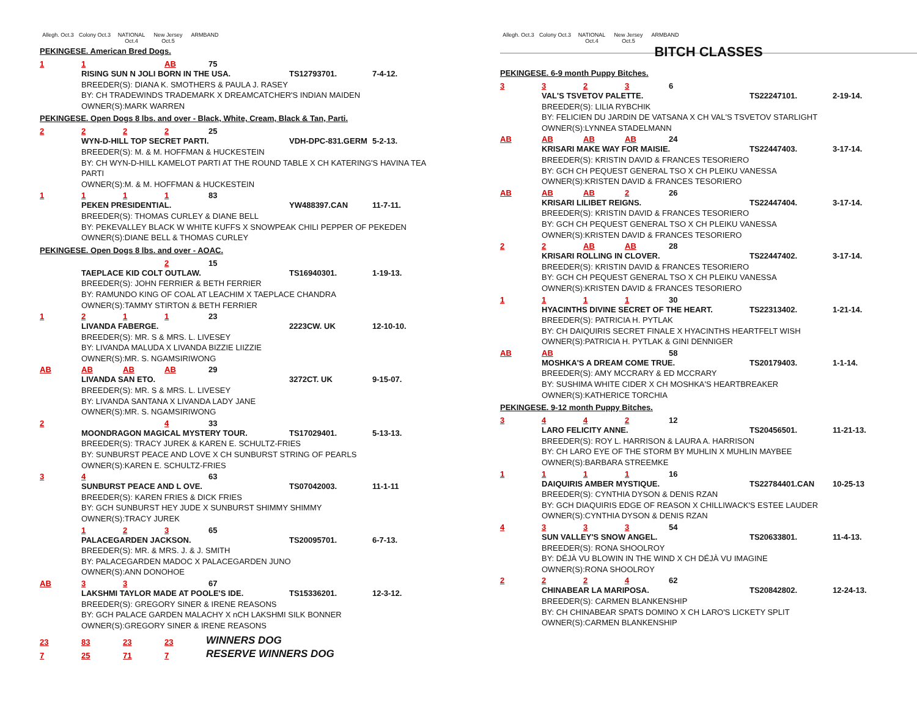Allegh. Oct.3
Colony Oct.3
NATIONAL Oct.4
New Jersey Oct.5
ARMBAND
PEKINGESE. American Bred Dogs.
11 AB 75
RISING SUN N JOLI BORN IN THE USA. TS12793701. 7-4-12.
BREEDER(S): DIANA K. SMOTHERS & PAULA J. RASEY
BY: CH TRADEWINDS TRADEMARK X DREAMCATCHER'S INDIAN MAIDEN
OWNER(S):MARK WARREN
PEKINGESE. Open Dogs 8 lbs. and over - Black, White, Cream, Black & Tan, Parti.
2222 25
WYN-D-HILL TOP SECRET PARTI. VDH-DPC-831.GERM 5-2-13.
BREEDER(S): M. & M. HOFFMAN & HUCKESTEIN
BY: CH WYN-D-HILL KAMELOT PARTI AT THE ROUND TABLE X CH KATERING'S HAVINA TEA PARTI
OWNER(S):M. & M. HOFFMAN & HUCKESTEIN
1111 83
PEKEN PRESIDENTIAL. YW488397.CAN 11-7-11.
BREEDER(S): THOMAS CURLEY & DIANE BELL
BY: PEKEVALLEY BLACK W WHITE KUFFS X SNOWPEAK CHILI PEPPER OF PEKEDEN
OWNER(S):DIANE BELL & THOMAS CURLEY
PEKINGESE. Open Dogs 8 lbs. and over - AOAC.
2 15
TAEPLACE KID COLT OUTLAW. TS16940301. 1-19-13.
BREEDER(S): JOHN FERRIER & BETH FERRIER
BY: RAMUNDO KING OF COAL AT LEACHIM X TAEPLACE CHANDRA
OWNER(S):TAMMY STIRTON & BETH FERRIER
1211 23
LIVANDA FABERGE. 2223CW. UK 12-10-10.
BREEDER(S): MR. S & MRS. L. LIVESEY
BY: LIVANDA MALUDA X LIVANDA BIZZIE LIIZZIE
OWNER(S):MR. S. NGAMSIRIWONG
AB AB AB AB 29
LIVANDA SAN ETO. 3272CT. UK 9-15-07.
BREEDER(S): MR. S & MRS. L. LIVESEY
BY: LIVANDA SANTANA X LIVANDA LADY JANE
OWNER(S):MR. S. NGAMSIRIWONG
2 4 33
MOONDRAGON MAGICAL MYSTERY TOUR. TS17029401. 5-13-13.
BREEDER(S): TRACY JUREK & KAREN E. SCHULTZ-FRIES
BY: SUNBURST PEACE AND LOVE X CH SUNBURST STRING OF PEARLS
OWNER(S):KAREN E. SCHULTZ-FRIES
34 63
SUNBURST PEACE AND L OVE. TS07042003. 11-1-11
BREEDER(S): KAREN FRIES & DICK FRIES
BY: GCH SUNBURST HEY JUDE X SUNBURST SHIMMY SHIMMY
OWNER(S):TRACY JUREK
123 65
PALACEGARDEN JACKSON. TS20095701. 6-7-13.
BREEDER(S): MR. & MRS. J. & J. SMITH
BY: PALACEGARDEN MADOC X PALACEGARDEN JUNO
OWNER(S):ANN DONOHOE
AB 33 67
LAKSHMI TAYLOR MADE AT POOLE'S IDE. TS15336201. 12-3-12.
BREEDER(S): GREGORY SINER & IRENE REASONS
BY: GCH PALACE GARDEN MALACHY X nCH LAKSHMI SILK BONNER
OWNER(S):GREGORY SINER & IRENE REASONS
23 83 23 23 WINNERS DOG
7 25 71 7 RESERVE WINNERS DOG
Allegh. Oct.3
Colony Oct.3
NATIONAL Oct.4
New Jersey Oct.5
ARMBAND
BITCH CLASSES
PEKINGESE. 6-9 month Puppy Bitches.
3323 6
VAL'S TSVETOV PALETTE. TS22247101. 2-19-14.
BREEDER(S): LILIA RYBCHIK
BY: FELICIEN DU JARDIN DE VATSANA X CH VAL'S TSVETOV STARLIGHT
OWNER(S):LYNNEA STADELMANN
AB AB AB AB 24
KRISARI MAKE WAY FOR MAISIE. TS22447403. 3-17-14.
BREEDER(S): KRISTIN DAVID & FRANCES TESORIERO
BY: GCH CH PEQUEST GENERAL TSO X CH PLEIKU VANESSA
OWNER(S):KRISTEN DAVID & FRANCES TESORIERO
AB AB AB 2 26
KRISARI LILIBET REIGNS. TS22447404. 3-17-14.
BREEDER(S): KRISTIN DAVID & FRANCES TESORIERO
BY: GCH CH PEQUEST GENERAL TSO X CH PLEIKU VANESSA
OWNER(S):KRISTEN DAVID & FRANCES TESORIERO
22 AB AB 28
KRISARI ROLLING IN CLOVER. TS22447402. 3-17-14.
BREEDER(S): KRISTIN DAVID & FRANCES TESORIERO
BY: GCH CH PEQUEST GENERAL TSO X CH PLEIKU VANESSA
OWNER(S):KRISTEN DAVID & FRANCES TESORIERO
1111 30
HYACINTHS DIVINE SECRET OF THE HEART. TS22313402. 1-21-14.
BREEDER(S): PATRICIA H. PYTLAK
BY: CH DAIQUIRIS SECRET FINALE X HYACINTHS HEARTFELT WISH
OWNER(S):PATRICIA H. PYTLAK & GINI DENNIGER
AB AB 58
MOSHKA'S A DREAM COME TRUE. TS20179403. 1-1-14.
BREEDER(S): AMY MCCRARY & ED MCCRARY
BY: SUSHIMA WHITE CIDER X CH MOSHKA'S HEARTBREAKER
OWNER(S):KATHERICE TORCHIA
PEKINGESE. 9-12 month Puppy Bitches.
3442 12
LARO FELICITY ANNE. TS20456501. 11-21-13.
BREEDER(S): ROY L. HARRISON & LAURA A. HARRISON
BY: CH LARO EYE OF THE STORM BY MUHLIN X MUHLIN MAYBEE
OWNER(S):BARBARA STREEMKE
1111 16
DAIQUIRIS AMBER MYSTIQUE. TS22784401.CAN 10-25-13
BREEDER(S): CYNTHIA DYSON & DENIS RZAN
BY: GCH DIAQUIRIS EDGE OF REASON X CHILLIWACK'S ESTEE LAUDER
OWNER(S):CYNTHIA DYSON & DENIS RZAN
4333 54
SUN VALLEY'S SNOW ANGEL. TS20633801. 11-4-13.
BREEDER(S): RONA SHOOLROY
BY: DÉJÀ VU BLOWIN IN THE WIND X CH DÉJÀ VU IMAGINE
OWNER(S):RONA SHOOLROY
2224 62
CHINABEAR LA MARIPOSA. TS20842802. 12-24-13.
BREEDER(S): CARMEN BLANKENSHIP
BY: CH CHINABEAR SPATS DOMINO X CH LARO'S LICKETY SPLIT
OWNER(S):CARMEN BLANKENSHIP